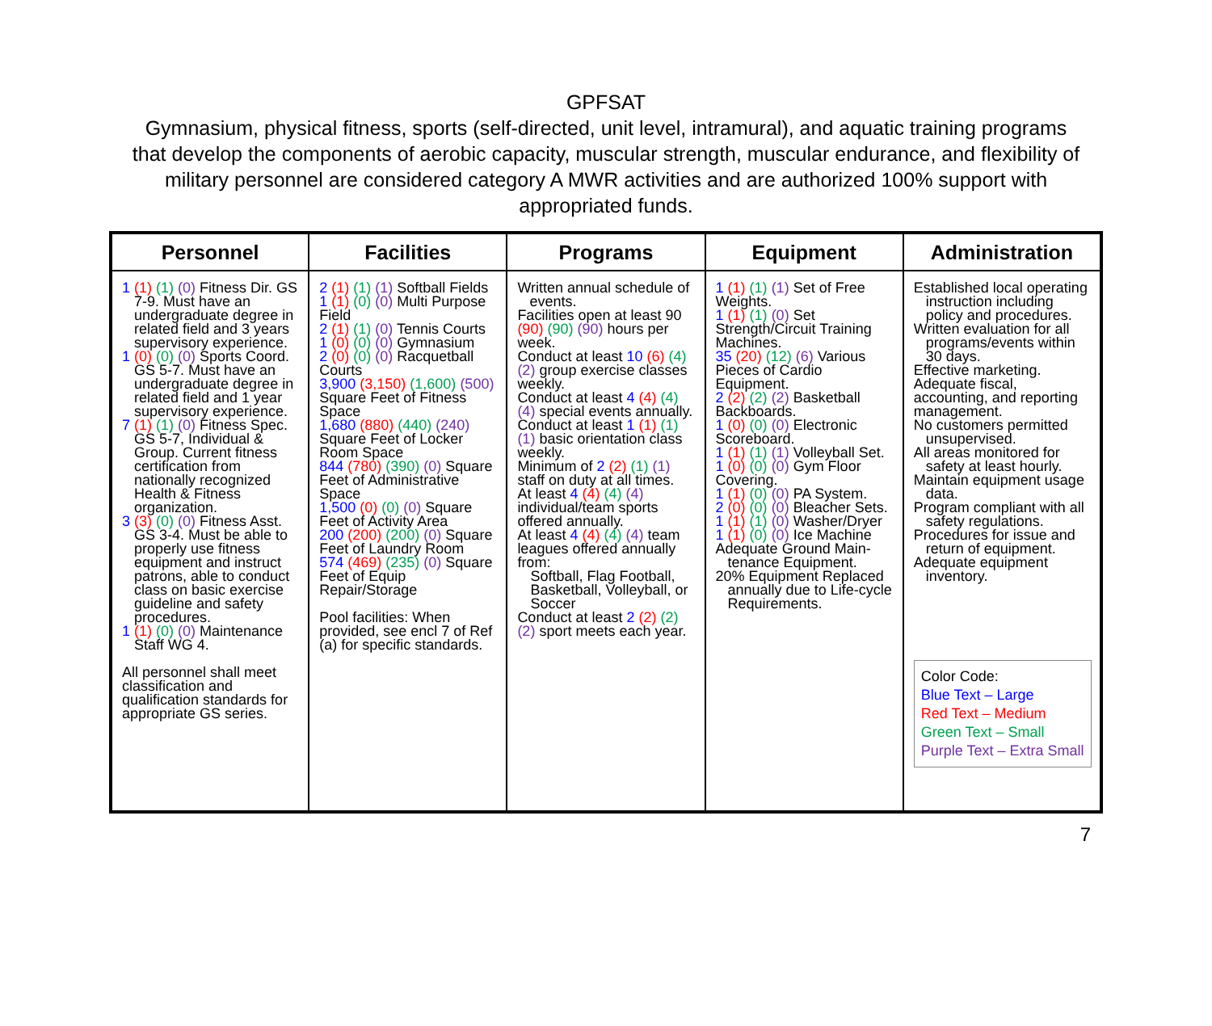GPFSAT
Gymnasium, physical fitness, sports (self-directed, unit level, intramural), and aquatic training programs that develop the components of aerobic capacity, muscular strength, muscular endurance, and flexibility of military personnel are considered category A MWR activities and are authorized 100% support with appropriated funds.
| Personnel | Facilities | Programs | Equipment | Administration |
| --- | --- | --- | --- | --- |
| 1 (1) (1) (0) Fitness Dir. GS 7-9. Must have an undergraduate degree in related field and 3 years supervisory experience. 1 (0) (0) (0) Sports Coord. GS 5-7. Must have an undergraduate degree in related field and 1 year supervisory experience. 7 (1) (1) (0) Fitness Spec. GS 5-7, Individual & Group. Current fitness certification from nationally recognized Health & Fitness organization. 3 (3) (0) (0) Fitness Asst. GS 3-4. Must be able to properly use fitness equipment and instruct patrons, able to conduct class on basic exercise guideline and safety procedures. 1 (1) (0) (0) Maintenance Staff WG 4. All personnel shall meet classification and qualification standards for appropriate GS series. | 2 (1) (1) (1) Softball Fields 1 (1) (0) (0) Multi Purpose Field 2 (1) (1) (0) Tennis Courts 1 (0) (0) (0) Gymnasium 2 (0) (0) (0) Racquetball Courts 3,900 (3,150) (1,600) (500) Square Feet of Fitness Space 1,680 (880) (440) (240) Square Feet of Locker Room Space 844 (780) (390) (0) Square Feet of Administrative Space 1,500 (0) (0) (0) Square Feet of Activity Area 200 (200) (200) (0) Square Feet of Laundry Room 574 (469) (235) (0) Square Feet of Equip Repair/Storage Pool facilities: When provided, see encl 7 of Ref (a) for specific standards. | Written annual schedule of events. Facilities open at least 90 (90) (90) (90) hours per week. Conduct at least 10 (6) (4) (2) group exercise classes weekly. Conduct at least 4 (4) (4) (4) special events annually. Conduct at least 1 (1) (1) (1) basic orientation class weekly. Minimum of 2 (2) (1) (1) staff on duty at all times. At least 4 (4) (4) (4) individual/team sports offered annually. At least 4 (4) (4) (4) team leagues offered annually from: Softball, Flag Football, Basketball, Volleyball, or Soccer Conduct at least 2 (2) (2) (2) sport meets each year. | 1 (1) (1) (1) Set of Free Weights. 1 (1) (1) (0) Set Strength/Circuit Training Machines. 35 (20) (12) (6) Various Pieces of Cardio Equipment. 2 (2) (2) (2) Basketball Backboards. 1 (0) (0) (0) Electronic Scoreboard. 1 (1) (1) (1) Volleyball Set. 1 (0) (0) (0) Gym Floor Covering. 1 (1) (0) (0) PA System. 2 (0) (0) (0) Bleacher Sets. 1 (1) (1) (0) Washer/Dryer 1 (1) (0) (0) Ice Machine Adequate Ground Main-tenance Equipment. 20% Equipment Replaced annually due to Life-cycle Requirements. | Established local operating instruction including policy and procedures. Written evaluation for all programs/events within 30 days. Effective marketing. Adequate fiscal, accounting, and reporting management. No customers permitted unsupervised. All areas monitored for safety at least hourly. Maintain equipment usage data. Program compliant with all safety regulations. Procedures for issue and return of equipment. Adequate equipment inventory. Color Code: Blue Text – Large Red Text – Medium Green Text – Small Purple Text – Extra Small |
7